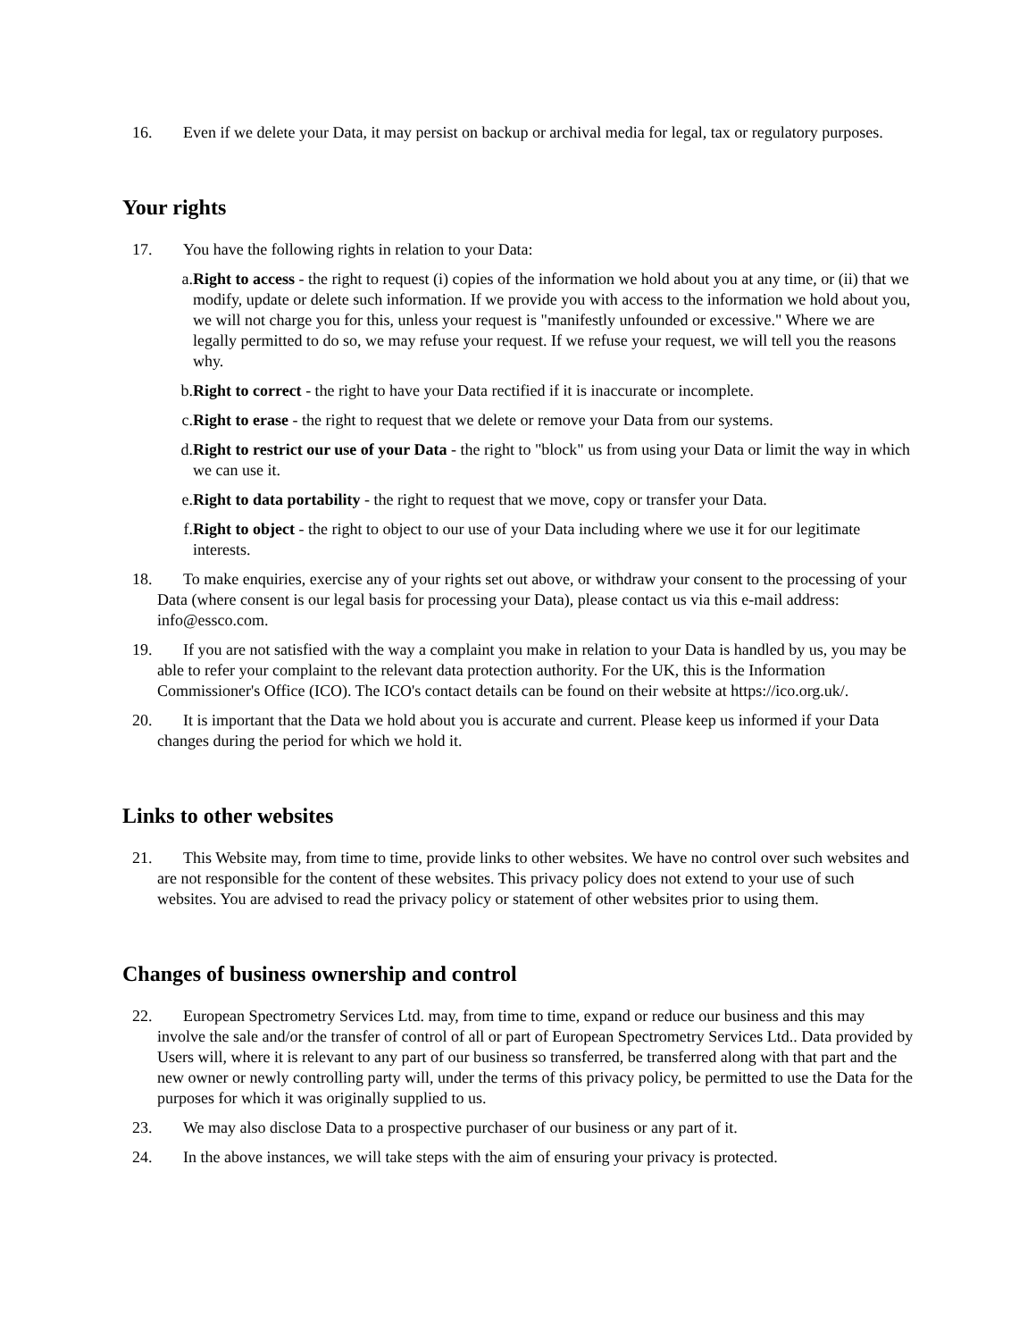16. Even if we delete your Data, it may persist on backup or archival media for legal, tax or regulatory purposes.
Your rights
17. You have the following rights in relation to your Data:
a. Right to access - the right to request (i) copies of the information we hold about you at any time, or (ii) that we modify, update or delete such information. If we provide you with access to the information we hold about you, we will not charge you for this, unless your request is "manifestly unfounded or excessive." Where we are legally permitted to do so, we may refuse your request. If we refuse your request, we will tell you the reasons why.
b. Right to correct - the right to have your Data rectified if it is inaccurate or incomplete.
c. Right to erase - the right to request that we delete or remove your Data from our systems.
d. Right to restrict our use of your Data - the right to "block" us from using your Data or limit the way in which we can use it.
e. Right to data portability - the right to request that we move, copy or transfer your Data.
f. Right to object - the right to object to our use of your Data including where we use it for our legitimate interests.
18. To make enquiries, exercise any of your rights set out above, or withdraw your consent to the processing of your Data (where consent is our legal basis for processing your Data), please contact us via this e-mail address: info@essco.com.
19. If you are not satisfied with the way a complaint you make in relation to your Data is handled by us, you may be able to refer your complaint to the relevant data protection authority. For the UK, this is the Information Commissioner's Office (ICO). The ICO's contact details can be found on their website at https://ico.org.uk/.
20. It is important that the Data we hold about you is accurate and current. Please keep us informed if your Data changes during the period for which we hold it.
Links to other websites
21. This Website may, from time to time, provide links to other websites. We have no control over such websites and are not responsible for the content of these websites. This privacy policy does not extend to your use of such websites. You are advised to read the privacy policy or statement of other websites prior to using them.
Changes of business ownership and control
22. European Spectrometry Services Ltd. may, from time to time, expand or reduce our business and this may involve the sale and/or the transfer of control of all or part of European Spectrometry Services Ltd.. Data provided by Users will, where it is relevant to any part of our business so transferred, be transferred along with that part and the new owner or newly controlling party will, under the terms of this privacy policy, be permitted to use the Data for the purposes for which it was originally supplied to us.
23. We may also disclose Data to a prospective purchaser of our business or any part of it.
24. In the above instances, we will take steps with the aim of ensuring your privacy is protected.